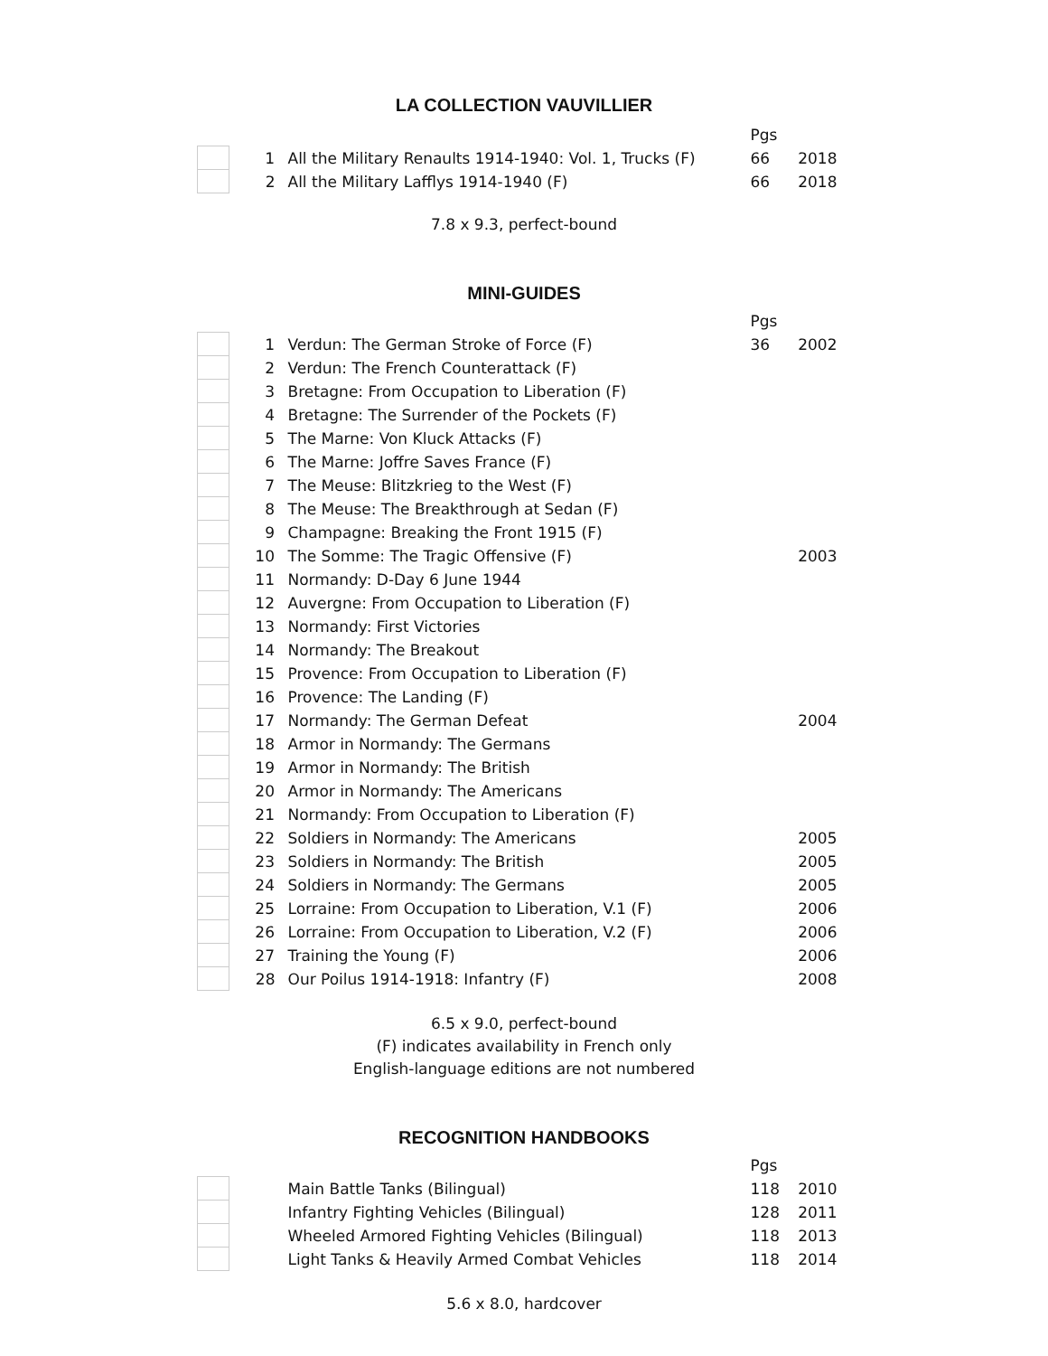LA COLLECTION VAUVILLIER
| | | | Pgs | |
| | 1 | All the Military Renaults 1914-1940: Vol. 1, Trucks (F) | 66 | 2018 |
| | 2 | All the Military Lafflys 1914-1940 (F) | 66 | 2018 |
7.8 x 9.3, perfect-bound
MINI-GUIDES
| | | | Pgs | |
| | 1 | Verdun: The German Stroke of Force (F) | 36 | 2002 |
| | 2 | Verdun: The French Counterattack (F) | | |
| | 3 | Bretagne: From Occupation to Liberation (F) | | |
| | 4 | Bretagne: The Surrender of the Pockets (F) | | |
| | 5 | The Marne: Von Kluck Attacks (F) | | |
| | 6 | The Marne: Joffre Saves France (F) | | |
| | 7 | The Meuse: Blitzkrieg to the West (F) | | |
| | 8 | The Meuse: The Breakthrough at Sedan (F) | | |
| | 9 | Champagne: Breaking the Front 1915 (F) | | |
| | 10 | The Somme: The Tragic Offensive (F) | | 2003 |
| | 11 | Normandy: D-Day 6 June 1944 | | |
| | 12 | Auvergne: From Occupation to Liberation (F) | | |
| | 13 | Normandy: First Victories | | |
| | 14 | Normandy: The Breakout | | |
| | 15 | Provence: From Occupation to Liberation (F) | | |
| | 16 | Provence: The Landing (F) | | |
| | 17 | Normandy: The German Defeat | | 2004 |
| | 18 | Armor in Normandy: The Germans | | |
| | 19 | Armor in Normandy: The British | | |
| | 20 | Armor in Normandy: The Americans | | |
| | 21 | Normandy: From Occupation to Liberation (F) | | |
| | 22 | Soldiers in Normandy: The Americans | | 2005 |
| | 23 | Soldiers in Normandy: The British | | 2005 |
| | 24 | Soldiers in Normandy: The Germans | | 2005 |
| | 25 | Lorraine: From Occupation to Liberation, V.1 (F) | | 2006 |
| | 26 | Lorraine: From Occupation to Liberation, V.2 (F) | | 2006 |
| | 27 | Training the Young (F) | | 2006 |
| | 28 | Our Poilus 1914-1918: Infantry (F) | | 2008 |
6.5 x 9.0, perfect-bound
(F) indicates availability in French only
English-language editions are not numbered
RECOGNITION HANDBOOKS
| | | | Pgs | |
| | | Main Battle Tanks (Bilingual) | 118 | 2010 |
| | | Infantry Fighting Vehicles (Bilingual) | 128 | 2011 |
| | | Wheeled Armored Fighting Vehicles (Bilingual) | 118 | 2013 |
| | | Light Tanks & Heavily Armed Combat Vehicles | 118 | 2014 |
5.6 x 8.0, hardcover